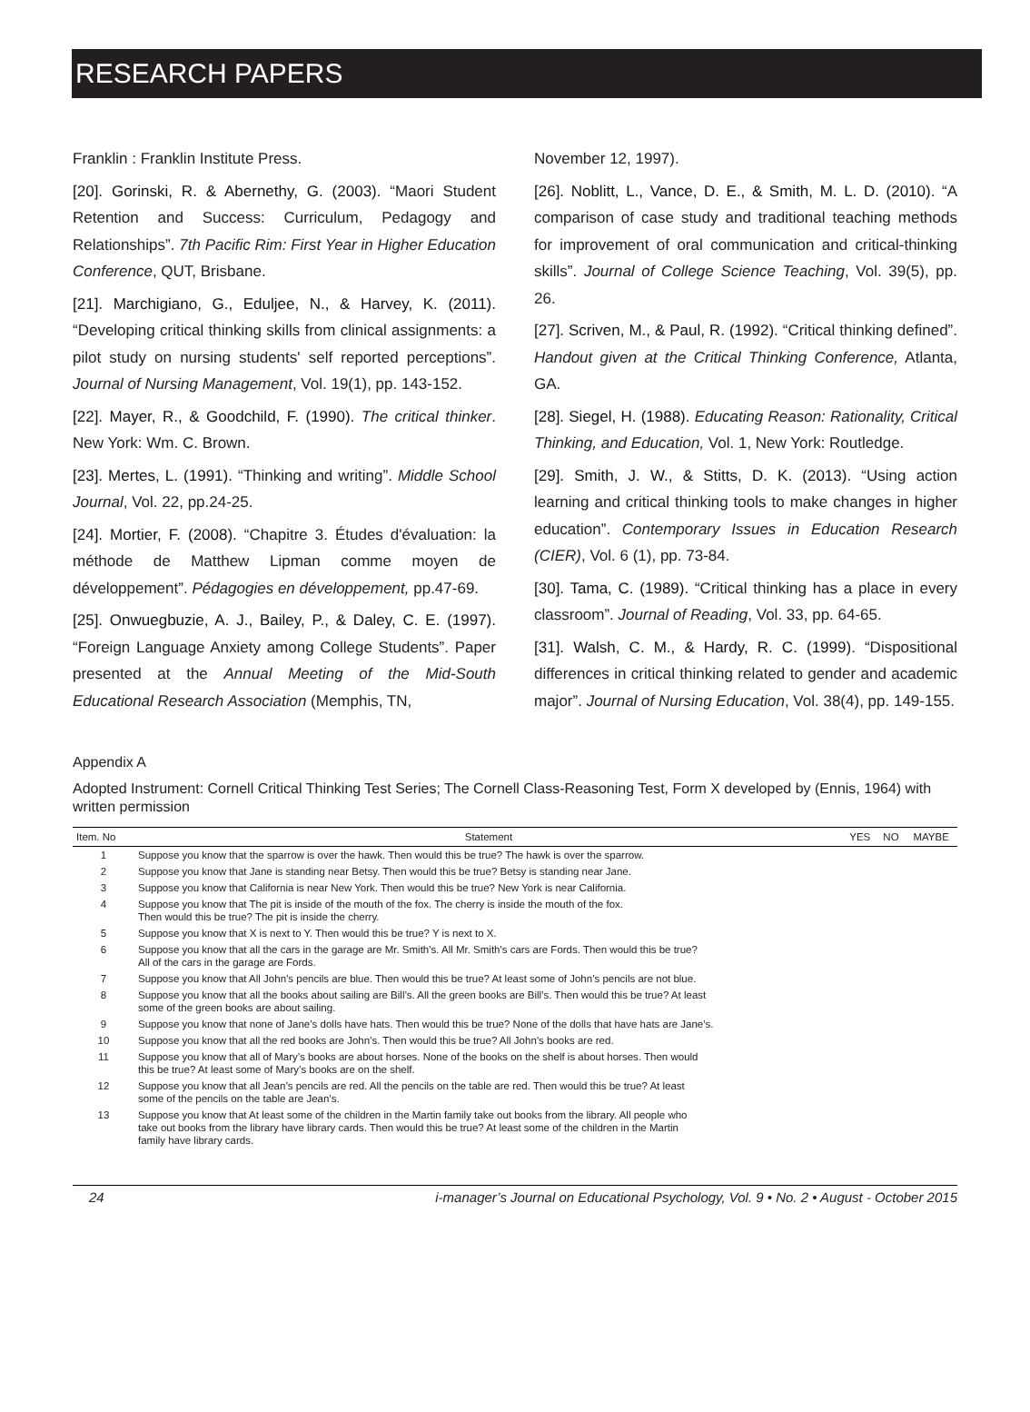RESEARCH PAPERS
Franklin : Franklin Institute Press.
[20]. Gorinski, R. & Abernethy, G. (2003). “Maori Student Retention and Success: Curriculum, Pedagogy and Relationships”. 7th Pacific Rim: First Year in Higher Education Conference, QUT, Brisbane.
[21]. Marchigiano, G., Eduljee, N., & Harvey, K. (2011). “Developing critical thinking skills from clinical assignments: a pilot study on nursing students' self reported perceptions”. Journal of Nursing Management, Vol. 19(1), pp. 143-152.
[22]. Mayer, R., & Goodchild, F. (1990). The critical thinker. New York: Wm. C. Brown.
[23]. Mertes, L. (1991). “Thinking and writing”. Middle School Journal, Vol. 22, pp.24-25.
[24]. Mortier, F. (2008). “Chapitre 3. Études d'évaluation: la méthode de Matthew Lipman comme moyen de développement”. Pédagogies en développement, pp.47-69.
[25]. Onwuegbuzie, A. J., Bailey, P., & Daley, C. E. (1997). “Foreign Language Anxiety among College Students”. Paper presented at the Annual Meeting of the Mid-South Educational Research Association (Memphis, TN,
November 12, 1997).
[26]. Noblitt, L., Vance, D. E., & Smith, M. L. D. (2010). “A comparison of case study and traditional teaching methods for improvement of oral communication and critical-thinking skills”. Journal of College Science Teaching, Vol. 39(5), pp. 26.
[27]. Scriven, M., & Paul, R. (1992). “Critical thinking defined”. Handout given at the Critical Thinking Conference, Atlanta, GA.
[28]. Siegel, H. (1988). Educating Reason: Rationality, Critical Thinking, and Education, Vol. 1, New York: Routledge.
[29]. Smith, J. W., & Stitts, D. K. (2013). “Using action learning and critical thinking tools to make changes in higher education”. Contemporary Issues in Education Research (CIER), Vol. 6 (1), pp. 73-84.
[30]. Tama, C. (1989). “Critical thinking has a place in every classroom”. Journal of Reading, Vol. 33, pp. 64-65.
[31]. Walsh, C. M., & Hardy, R. C. (1999). “Dispositional differences in critical thinking related to gender and academic major”. Journal of Nursing Education, Vol. 38(4), pp. 149-155.
Appendix A
Adopted Instrument: Cornell Critical Thinking Test Series; The Cornell Class-Reasoning Test, Form X developed by (Ennis, 1964) with written permission
| Item. No | Statement | YES | NO | MAYBE |
| --- | --- | --- | --- | --- |
| 1 | Suppose you know that the sparrow is over the hawk. Then would this be true? The hawk is over the sparrow. | | | |
| 2 | Suppose you know that Jane is standing near Betsy. Then would this be true? Betsy is standing near Jane. | | | |
| 3 | Suppose you know that California is near New York. Then would this be true? New York is near California. | | | |
| 4 | Suppose you know that The pit is inside of the mouth of the fox. The cherry is inside the mouth of the fox. Then would this be true? The pit is inside the cherry. | | | |
| 5 | Suppose you know that X is next to Y. Then would this be true? Y is next to X. | | | |
| 6 | Suppose you know that all the cars in the garage are Mr. Smith's. All Mr. Smith's cars are Fords. Then would this be true? All of the cars in the garage are Fords. | | | |
| 7 | Suppose you know that All John’s pencils are blue. Then would this be true? At least some of John’s pencils are not blue. | | | |
| 8 | Suppose you know that all the books about sailing are Bill’s. All the green books are Bill’s. Then would this be true? At least some of the green books are about sailing. | | | |
| 9 | Suppose you know that none of Jane’s dolls have hats. Then would this be true? None of the dolls that have hats are Jane’s. | | | |
| 10 | Suppose you know that all the red books are John’s. Then would this be true? All John’s books are red. | | | |
| 11 | Suppose you know that all of Mary’s books are about horses. None of the books on the shelf is about horses. Then would this be true? At least some of Mary’s books are on the shelf. | | | |
| 12 | Suppose you know that all Jean’s pencils are red. All the pencils on the table are red. Then would this be true? At least some of the pencils on the table are Jean’s. | | | |
| 13 | Suppose you know that At least some of the children in the Martin family take out books from the library. All people who take out books from the library have library cards. Then would this be true? At least some of the children in the Martin family have library cards. | | | |
24 i-manager’s Journal on Educational Psychology, Vol. 9 • No. 2 • August - October 2015